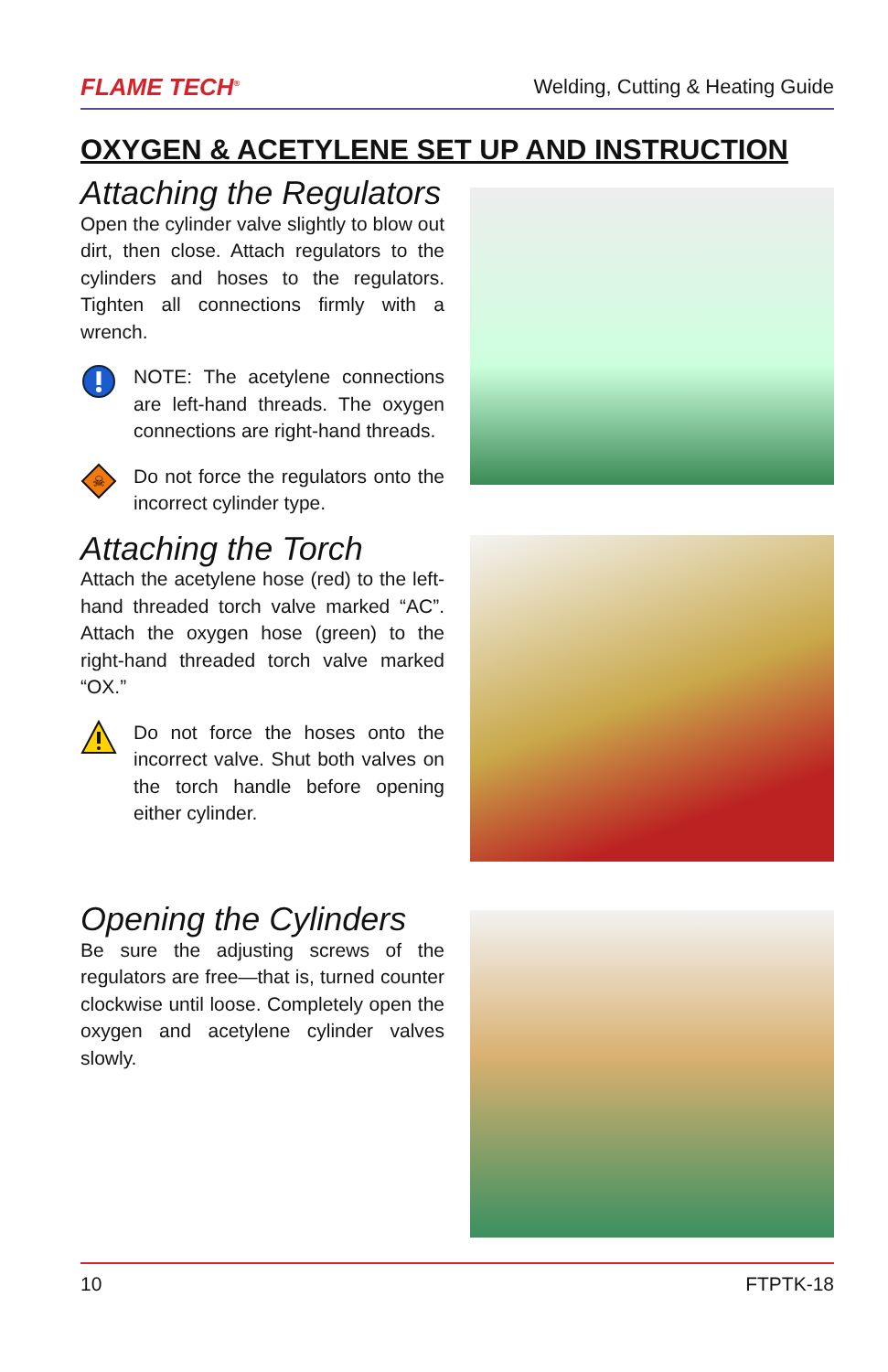FLAME TECH<sup>®</sup> Welding, Cutting & Heating Guide
OXYGEN & ACETYLENE SET UP AND INSTRUCTION
Attaching the Regulators
Open the cylinder valve slightly to blow out dirt, then close. Attach regulators to the cylinders and hoses to the regulators. Tighten all connections firmly with a wrench.
NOTE: The acetylene connections are left-hand threads. The oxygen connections are right-hand threads.
☠
Do not force the regulators onto the incorrect cylinder type.
Attaching the Torch
Attach the acetylene hose (red) to the left-hand threaded torch valve marked “AC”. Attach the oxygen hose (green) to the right-hand threaded torch valve marked “OX.”
Do not force the hoses onto the incorrect valve. Shut both valves on the torch handle before opening either cylinder.
Opening the Cylinders
Be sure the adjusting screws of the regulators are free—that is, turned counter clockwise until loose. Completely open the oxygen and acetylene cylinder valves slowly.
10 FTPTK-18